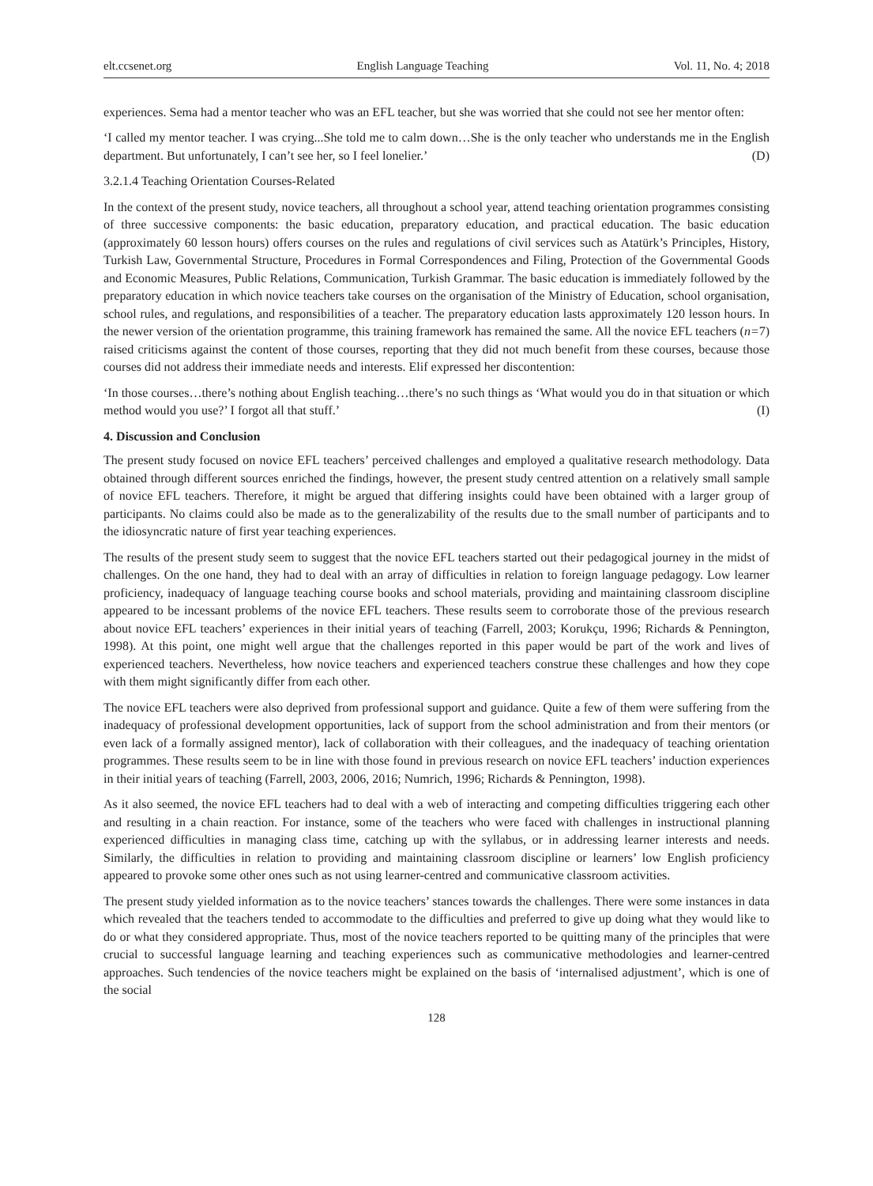elt.ccsenet.org English Language Teaching Vol. 11, No. 4; 2018
experiences. Sema had a mentor teacher who was an EFL teacher, but she was worried that she could not see her mentor often:
‘I called my mentor teacher. I was crying...She told me to calm down…She is the only teacher who understands me in the English department. But unfortunately, I can’t see her, so I feel lonelier.’ (D)
3.2.1.4 Teaching Orientation Courses-Related
In the context of the present study, novice teachers, all throughout a school year, attend teaching orientation programmes consisting of three successive components: the basic education, preparatory education, and practical education. The basic education (approximately 60 lesson hours) offers courses on the rules and regulations of civil services such as Atatürk’s Principles, History, Turkish Law, Governmental Structure, Procedures in Formal Correspondences and Filing, Protection of the Governmental Goods and Economic Measures, Public Relations, Communication, Turkish Grammar. The basic education is immediately followed by the preparatory education in which novice teachers take courses on the organisation of the Ministry of Education, school organisation, school rules, and regulations, and responsibilities of a teacher. The preparatory education lasts approximately 120 lesson hours. In the newer version of the orientation programme, this training framework has remained the same. All the novice EFL teachers (n=7) raised criticisms against the content of those courses, reporting that they did not much benefit from these courses, because those courses did not address their immediate needs and interests. Elif expressed her discontention:
‘In those courses…there’s nothing about English teaching…there’s no such things as ‘What would you do in that situation or which method would you use?’ I forgot all that stuff.’ (I)
4. Discussion and Conclusion
The present study focused on novice EFL teachers’ perceived challenges and employed a qualitative research methodology. Data obtained through different sources enriched the findings, however, the present study centred attention on a relatively small sample of novice EFL teachers. Therefore, it might be argued that differing insights could have been obtained with a larger group of participants. No claims could also be made as to the generalizability of the results due to the small number of participants and to the idiosyncratic nature of first year teaching experiences.
The results of the present study seem to suggest that the novice EFL teachers started out their pedagogical journey in the midst of challenges. On the one hand, they had to deal with an array of difficulties in relation to foreign language pedagogy. Low learner proficiency, inadequacy of language teaching course books and school materials, providing and maintaining classroom discipline appeared to be incessant problems of the novice EFL teachers. These results seem to corroborate those of the previous research about novice EFL teachers’ experiences in their initial years of teaching (Farrell, 2003; Korukçu, 1996; Richards & Pennington, 1998). At this point, one might well argue that the challenges reported in this paper would be part of the work and lives of experienced teachers. Nevertheless, how novice teachers and experienced teachers construe these challenges and how they cope with them might significantly differ from each other.
The novice EFL teachers were also deprived from professional support and guidance. Quite a few of them were suffering from the inadequacy of professional development opportunities, lack of support from the school administration and from their mentors (or even lack of a formally assigned mentor), lack of collaboration with their colleagues, and the inadequacy of teaching orientation programmes. These results seem to be in line with those found in previous research on novice EFL teachers’ induction experiences in their initial years of teaching (Farrell, 2003, 2006, 2016; Numrich, 1996; Richards & Pennington, 1998).
As it also seemed, the novice EFL teachers had to deal with a web of interacting and competing difficulties triggering each other and resulting in a chain reaction. For instance, some of the teachers who were faced with challenges in instructional planning experienced difficulties in managing class time, catching up with the syllabus, or in addressing learner interests and needs. Similarly, the difficulties in relation to providing and maintaining classroom discipline or learners’ low English proficiency appeared to provoke some other ones such as not using learner-centred and communicative classroom activities.
The present study yielded information as to the novice teachers’ stances towards the challenges. There were some instances in data which revealed that the teachers tended to accommodate to the difficulties and preferred to give up doing what they would like to do or what they considered appropriate. Thus, most of the novice teachers reported to be quitting many of the principles that were crucial to successful language learning and teaching experiences such as communicative methodologies and learner-centred approaches. Such tendencies of the novice teachers might be explained on the basis of ‘internalised adjustment’, which is one of the social
128